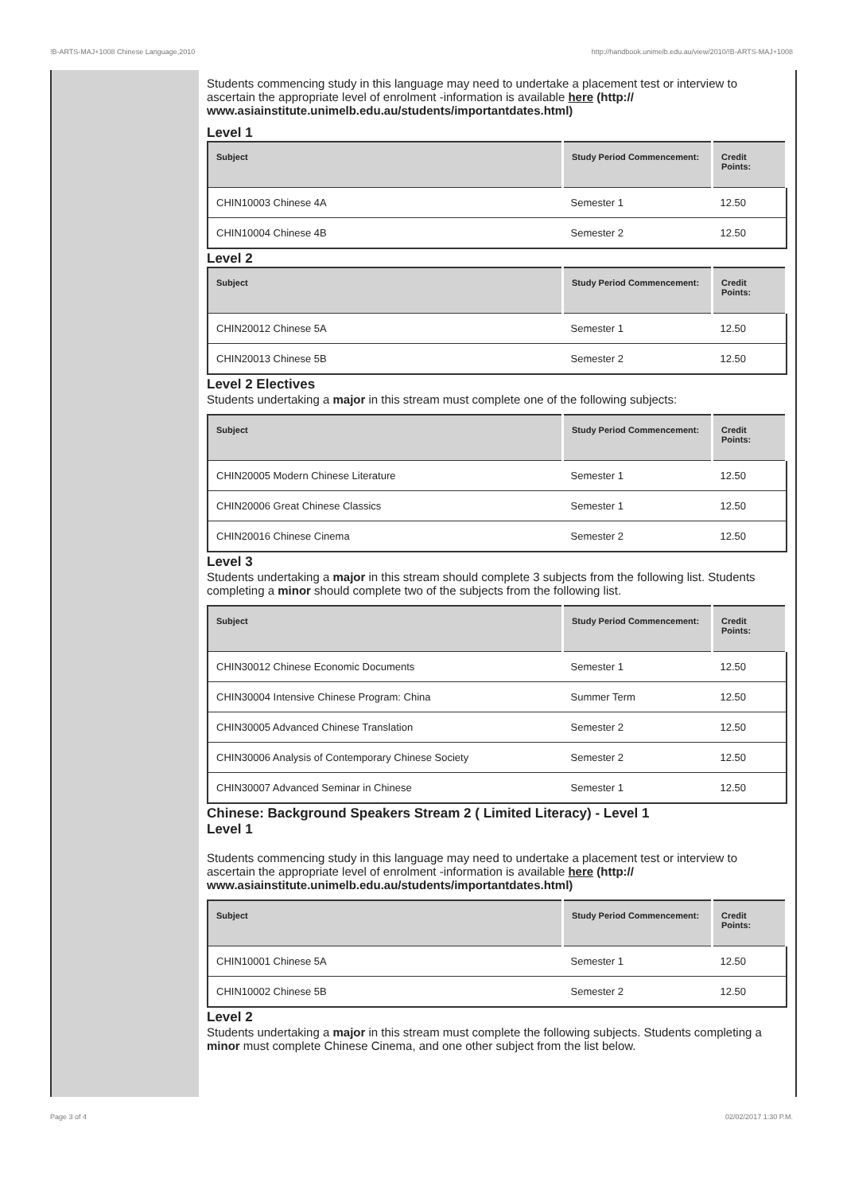!B-ARTS-MAJ+1008 Chinese Language,2010 http://handbook.unimelb.edu.au/view/2010/!B-ARTS-MAJ+1008
Students commencing study in this language may need to undertake a placement test or interview to ascertain the appropriate level of enrolment -information is available here (http:// www.asiainstitute.unimelb.edu.au/students/importantdates.html)
Level 1
| Subject | Study Period Commencement: | Credit Points: |
| --- | --- | --- |
| CHIN10003 Chinese 4A | Semester 1 | 12.50 |
| CHIN10004 Chinese 4B | Semester 2 | 12.50 |
Level 2
| Subject | Study Period Commencement: | Credit Points: |
| --- | --- | --- |
| CHIN20012 Chinese 5A | Semester 1 | 12.50 |
| CHIN20013 Chinese 5B | Semester 2 | 12.50 |
Level 2 Electives
Students undertaking a major in this stream must complete one of the following subjects:
| Subject | Study Period Commencement: | Credit Points: |
| --- | --- | --- |
| CHIN20005 Modern Chinese Literature | Semester 1 | 12.50 |
| CHIN20006 Great Chinese Classics | Semester 1 | 12.50 |
| CHIN20016 Chinese Cinema | Semester 2 | 12.50 |
Level 3
Students undertaking a major in this stream should complete 3 subjects from the following list. Students completing a minor should complete two of the subjects from the following list.
| Subject | Study Period Commencement: | Credit Points: |
| --- | --- | --- |
| CHIN30012 Chinese Economic Documents | Semester 1 | 12.50 |
| CHIN30004 Intensive Chinese Program: China | Summer Term | 12.50 |
| CHIN30005 Advanced Chinese Translation | Semester 2 | 12.50 |
| CHIN30006 Analysis of Contemporary Chinese Society | Semester 2 | 12.50 |
| CHIN30007 Advanced Seminar in Chinese | Semester 1 | 12.50 |
Chinese: Background Speakers Stream 2 ( Limited Literacy) - Level 1
Level 1
Students commencing study in this language may need to undertake a placement test or interview to ascertain the appropriate level of enrolment -information is available here (http:// www.asiainstitute.unimelb.edu.au/students/importantdates.html)
| Subject | Study Period Commencement: | Credit Points: |
| --- | --- | --- |
| CHIN10001 Chinese 5A | Semester 1 | 12.50 |
| CHIN10002 Chinese 5B | Semester 2 | 12.50 |
Level 2
Students undertaking a major in this stream must complete the following subjects. Students completing a minor must complete Chinese Cinema, and one other subject from the list below.
Page 3 of 4 02/02/2017 1:30 P.M.